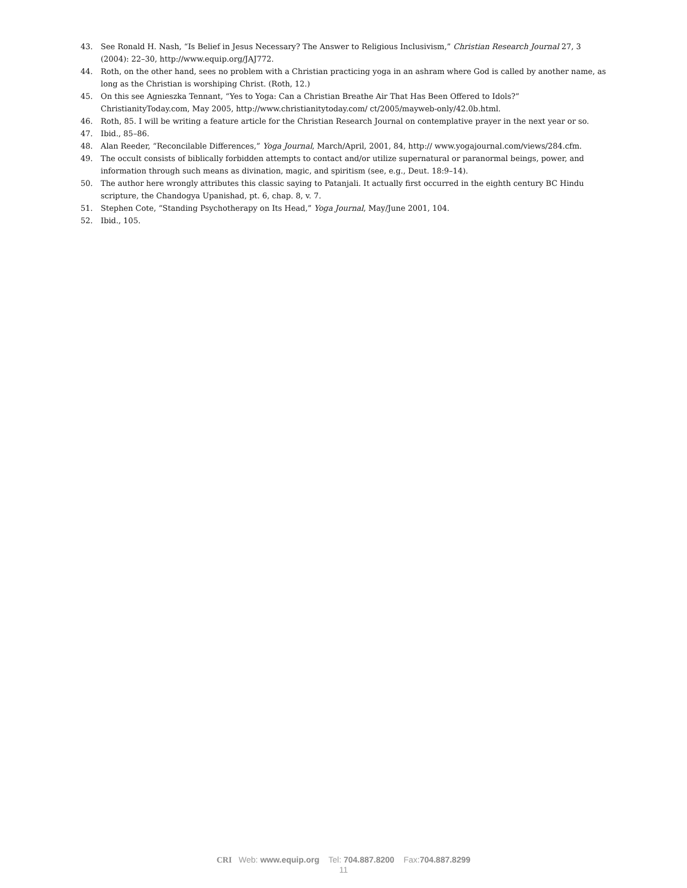43. See Ronald H. Nash, “Is Belief in Jesus Necessary? The Answer to Religious Inclusivism,” Christian Research Journal 27, 3 (2004): 22–30, http://www.equip.org/JAJ772.
44. Roth, on the other hand, sees no problem with a Christian practicing yoga in an ashram where God is called by another name, as long as the Christian is worshiping Christ. (Roth, 12.)
45. On this see Agnieszka Tennant, “Yes to Yoga: Can a Christian Breathe Air That Has Been Offered to Idols?” ChristianityToday.com, May 2005, http://www.christianitytoday.com/ ct/2005/mayweb-only/42.0b.html.
46. Roth, 85. I will be writing a feature article for the Christian Research Journal on contemplative prayer in the next year or so.
47. Ibid., 85–86.
48. Alan Reeder, “Reconcilable Differences,” Yoga Journal, March/April, 2001, 84, http:// www.yogajournal.com/views/284.cfm.
49. The occult consists of biblically forbidden attempts to contact and/or utilize supernatural or paranormal beings, power, and information through such means as divination, magic, and spiritism (see, e.g., Deut. 18:9–14).
50. The author here wrongly attributes this classic saying to Patanjali. It actually first occurred in the eighth century BC Hindu scripture, the Chandogya Upanishad, pt. 6, chap. 8, v. 7.
51. Stephen Cote, “Standing Psychotherapy on Its Head,” Yoga Journal, May/June 2001, 104.
52. Ibid., 105.
CRI Web: www.equip.org Tel: 704.887.8200 Fax:704.887.8299
11